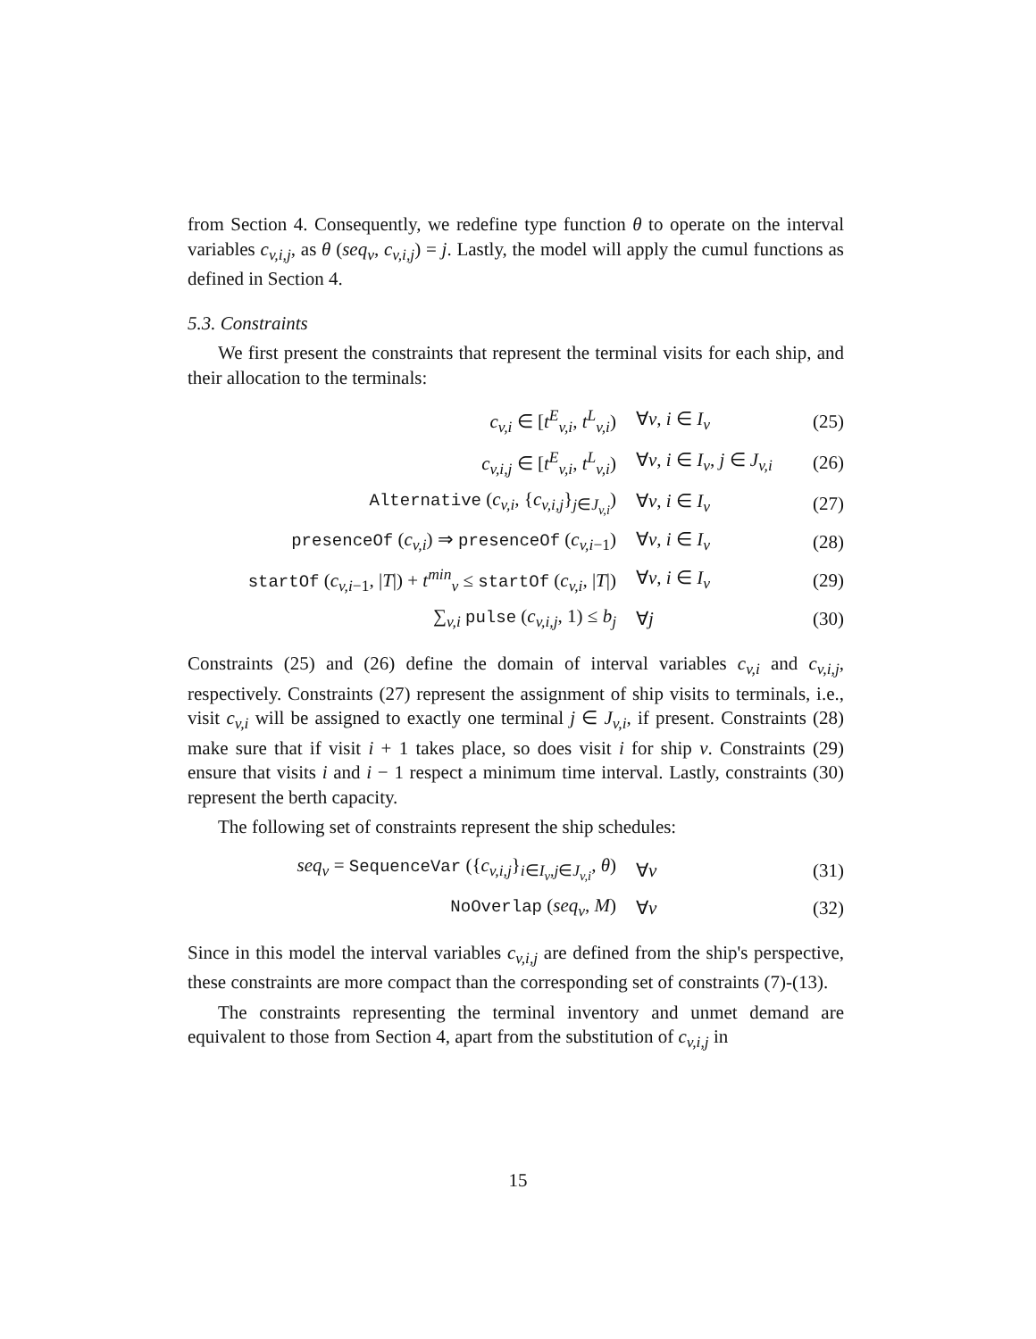from Section 4. Consequently, we redefine type function θ to operate on the interval variables c<sub>v,i,j</sub>, as θ (seq<sub>v</sub>, c<sub>v,i,j</sub>) = j. Lastly, the model will apply the cumul functions as defined in Section 4.
5.3. Constraints
We first present the constraints that represent the terminal visits for each ship, and their allocation to the terminals:
| c<sub>v,i</sub> ∈ [ t<sup>E</sup><sub>v,i</sub>, t<sup>L</sup><sub>v,i</sub>) | ∀ v , i ∈ I<sub>v</sub> | (25) |
| c<sub>v,i,j</sub> ∈ [ t<sup>E</sup><sub>v,i</sub>, t<sup>L</sup><sub>v,i</sub>) | ∀ v , i ∈ I<sub>v</sub>, j ∈ J<sub>v,i</sub> | (26) |
| Alternative ( c<sub>v,i</sub>, { c<sub>v,i,j</sub>}<sub>j∈J<sub>v,i</sub></sub>) | ∀ v , i ∈ I<sub>v</sub> | (27) |
| presenceOf ( c<sub>v,i</sub>) ⇒ presenceOf ( c<sub>v,i−1</sub>) | ∀ v , i ∈ I<sub>v</sub> | (28) |
| startOf ( c<sub>v,i−1</sub>, / T /) + t<sup>min</sup><sub>v</sub> ≤ startOf ( c<sub>v,i</sub>, / T /) | ∀ v , i ∈ I<sub>v</sub> | (29) |
| ∑<sub>v,i</sub> pulse ( c<sub>v,i,j</sub>, 1) ≤ b<sub>j</sub> | ∀ j | (30) |
Constraints (25) and (26) define the domain of interval variables c<sub>v,i</sub> and c<sub>v,i,j</sub>, respectively. Constraints (27) represent the assignment of ship visits to terminals, i.e., visit c<sub>v,i</sub> will be assigned to exactly one terminal j ∈ J<sub>v,i</sub>, if present. Constraints (28) make sure that if visit i + 1 takes place, so does visit i for ship v. Constraints (29) ensure that visits i and i − 1 respect a minimum time interval. Lastly, constraints (30) represent the berth capacity.
The following set of constraints represent the ship schedules:
| seq<sub>v</sub> = SequenceVar ({ c<sub>v,i,j</sub>}<sub>i∈I<sub>v</sub>,j∈J<sub>v,i</sub></sub>, θ ) | ∀ v | (31) |
| NoOverlap ( seq<sub>v</sub>, M ) | ∀ v | (32) |
Since in this model the interval variables c<sub>v,i,j</sub> are defined from the ship's perspective, these constraints are more compact than the corresponding set of constraints (7)-(13).
The constraints representing the terminal inventory and unmet demand are equivalent to those from Section 4, apart from the substitution of c<sub>v,i,j</sub> in
15